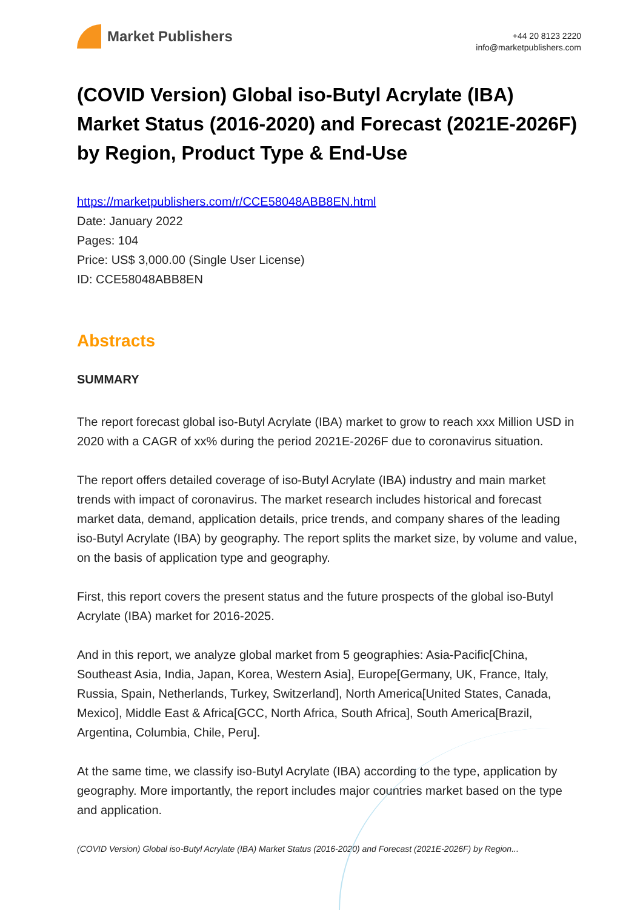Market Publishers
+44 20 8123 2220
info@marketpublishers.com
(COVID Version) Global iso-Butyl Acrylate (IBA) Market Status (2016-2020) and Forecast (2021E-2026F) by Region, Product Type & End-Use
https://marketpublishers.com/r/CCE58048ABB8EN.html
Date: January 2022
Pages: 104
Price: US$ 3,000.00 (Single User License)
ID: CCE58048ABB8EN
Abstracts
SUMMARY
The report forecast global iso-Butyl Acrylate (IBA) market to grow to reach xxx Million USD in 2020 with a CAGR of xx% during the period 2021E-2026F due to coronavirus situation.
The report offers detailed coverage of iso-Butyl Acrylate (IBA) industry and main market trends with impact of coronavirus. The market research includes historical and forecast market data, demand, application details, price trends, and company shares of the leading iso-Butyl Acrylate (IBA) by geography. The report splits the market size, by volume and value, on the basis of application type and geography.
First, this report covers the present status and the future prospects of the global iso-Butyl Acrylate (IBA) market for 2016-2025.
And in this report, we analyze global market from 5 geographies: Asia-Pacific[China, Southeast Asia, India, Japan, Korea, Western Asia], Europe[Germany, UK, France, Italy, Russia, Spain, Netherlands, Turkey, Switzerland], North America[United States, Canada, Mexico], Middle East & Africa[GCC, North Africa, South Africa], South America[Brazil, Argentina, Columbia, Chile, Peru].
At the same time, we classify iso-Butyl Acrylate (IBA) according to the type, application by geography. More importantly, the report includes major countries market based on the type and application.
(COVID Version) Global iso-Butyl Acrylate (IBA) Market Status (2016-2020) and Forecast (2021E-2026F) by Region...